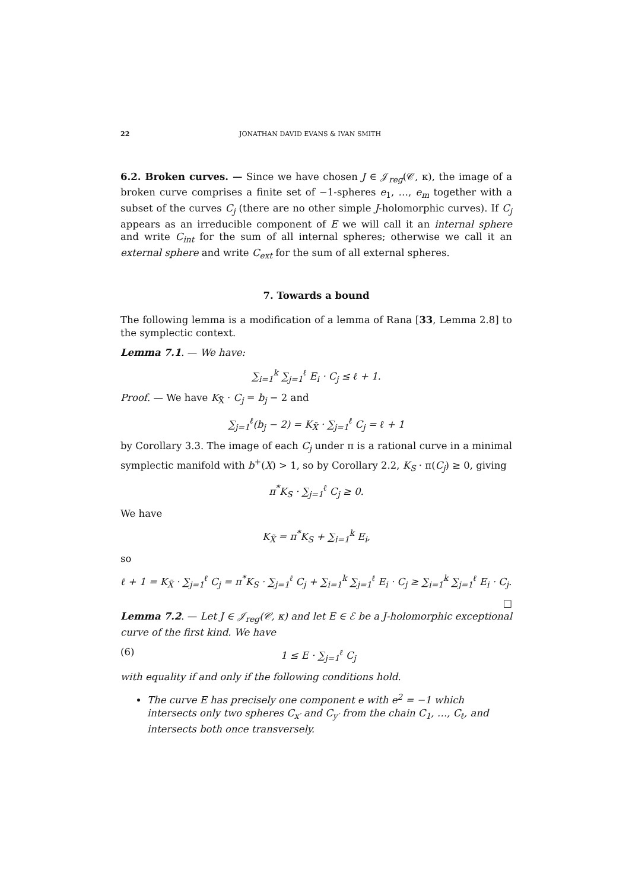22 JONATHAN DAVID EVANS & IVAN SMITH
6.2. Broken curves. — Since we have chosen J ∈ 𝒥<sub>reg</sub>(𝒞, κ), the image of a broken curve comprises a finite set of −1-spheres e<sub>1</sub>, …, e<sub>m</sub> together with a subset of the curves C<sub>j</sub> (there are no other simple J-holomorphic curves). If C<sub>j</sub> appears as an irreducible component of E we will call it an internal sphere and write C<sub>int</sub> for the sum of all internal spheres; otherwise we call it an external sphere and write C<sub>ext</sub> for the sum of all external spheres.
7. Towards a bound
The following lemma is a modification of a lemma of Rana [33, Lemma 2.8] to the symplectic context.
Lemma 7.1. — We have:
∑<sub>i=1</sub><sup>k</sup> ∑<sub>j=1</sub><sup>ℓ</sup> E<sub>i</sub> · C<sub>j</sub> ≤ ℓ + 1.
Proof. — We have K<sub>X̃</sub> · C<sub>j</sub> = b<sub>j</sub> − 2 and
∑<sub>j=1</sub><sup>ℓ</sup>(b<sub>j</sub> − 2) = K<sub>X̃</sub> · ∑<sub>j=1</sub><sup>ℓ</sup> C<sub>j</sub> = ℓ + 1
by Corollary 3.3. The image of each C<sub>j</sub> under π is a rational curve in a minimal symplectic manifold with b<sup>+</sup>(X) > 1, so by Corollary 2.2, K<sub>S</sub> · π(C<sub>j</sub>) ≥ 0, giving
π<sup>*</sup>K<sub>S</sub> · ∑<sub>j=1</sub><sup>ℓ</sup> C<sub>j</sub> ≥ 0.
We have
K<sub>X̃</sub> = π<sup>*</sup>K<sub>S</sub> + ∑<sub>i=1</sub><sup>k</sup> E<sub>i</sub>,
so
ℓ + 1 = K<sub>X̃</sub> · ∑<sub>j=1</sub><sup>ℓ</sup> C<sub>j</sub> = π<sup>*</sup>K<sub>S</sub> · ∑<sub>j=1</sub><sup>ℓ</sup> C<sub>j</sub> + ∑<sub>i=1</sub><sup>k</sup> ∑<sub>j=1</sub><sup>ℓ</sup> E<sub>i</sub> · C<sub>j</sub> ≥ ∑<sub>i=1</sub><sup>k</sup> ∑<sub>j=1</sub><sup>ℓ</sup> E<sub>i</sub> · C<sub>j</sub>.
□
Lemma 7.2. — Let J ∈ 𝒥<sub>reg</sub>(𝒞, κ) and let E ∈ ℰ be a J-holomorphic exceptional curve of the first kind. We have
(6) 1 ≤ E · ∑<sub>j=1</sub><sup>ℓ</sup> C<sub>j</sub>
with equality if and only if the following conditions hold.
The curve E has precisely one component e with e<sup>2</sup> = −1 which intersects only two spheres C<sub>x′</sub> and C<sub>y′</sub> from the chain C<sub>1</sub>, …, C<sub>ℓ</sub>, and intersects both once transversely.